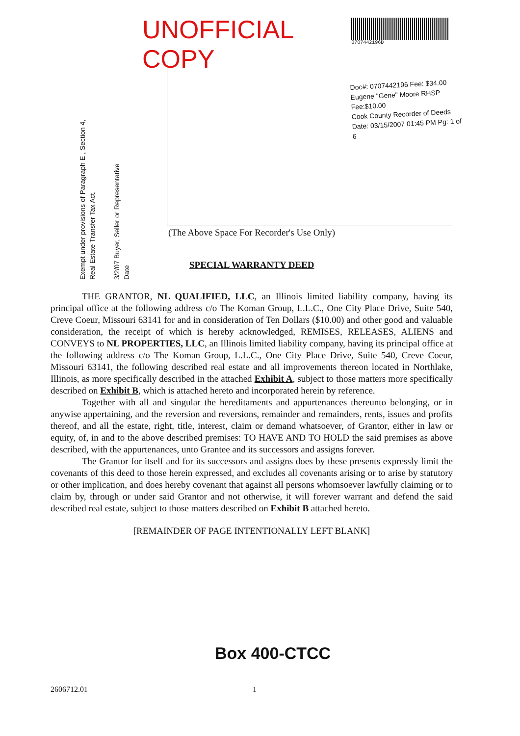UNOFFICIAL COPY
0707442196D
Doc#: 0707442196 Fee: $34.00
Eugene "Gene" Moore RHSP Fee:$10.00
Cook County Recorder of Deeds
Date: 03/15/2007 01:45 PM Pg: 1 of 6
Exempt under provisions of Paragraph E , Section 4, Real Estate Transfer Tax Act. 3/2/07 Buyer, Seller or Representative Date
(The Above Space For Recorder's Use Only)
SPECIAL WARRANTY DEED
THE GRANTOR, NL QUALIFIED, LLC, an Illinois limited liability company, having its principal office at the following address c/o The Koman Group, L.L.C., One City Place Drive, Suite 540, Creve Coeur, Missouri 63141 for and in consideration of Ten Dollars ($10.00) and other good and valuable consideration, the receipt of which is hereby acknowledged, REMISES, RELEASES, ALIENS and CONVEYS to NL PROPERTIES, LLC, an Illinois limited liability company, having its principal office at the following address c/o The Koman Group, L.L.C., One City Place Drive, Suite 540, Creve Coeur, Missouri 63141, the following described real estate and all improvements thereon located in Northlake, Illinois, as more specifically described in the attached Exhibit A, subject to those matters more specifically described on Exhibit B, which is attached hereto and incorporated herein by reference.
Together with all and singular the hereditaments and appurtenances thereunto belonging, or in anywise appertaining, and the reversion and reversions, remainder and remainders, rents, issues and profits thereof, and all the estate, right, title, interest, claim or demand whatsoever, of Grantor, either in law or equity, of, in and to the above described premises: TO HAVE AND TO HOLD the said premises as above described, with the appurtenances, unto Grantee and its successors and assigns forever.
The Grantor for itself and for its successors and assigns does by these presents expressly limit the covenants of this deed to those herein expressed, and excludes all covenants arising or to arise by statutory or other implication, and does hereby covenant that against all persons whomsoever lawfully claiming or to claim by, through or under said Grantor and not otherwise, it will forever warrant and defend the said described real estate, subject to those matters described on Exhibit B attached hereto.
[REMAINDER OF PAGE INTENTIONALLY LEFT BLANK]
Box 400-CTCC
2606712.01 1